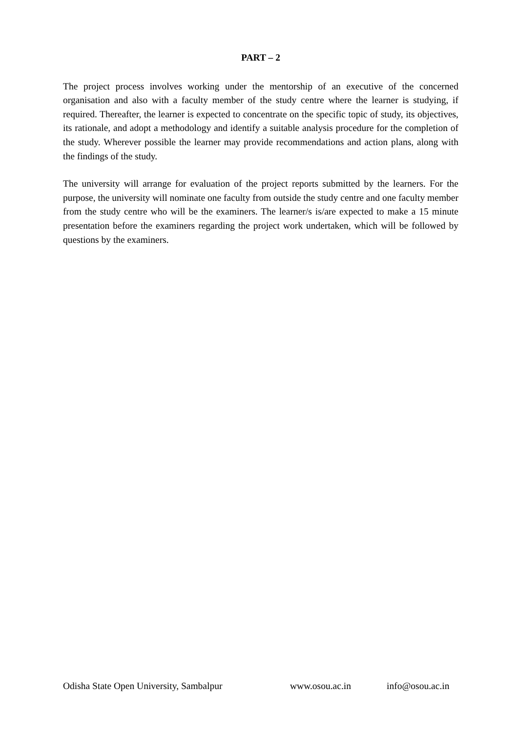PART – 2
The project process involves working under the mentorship of an executive of the concerned organisation and also with a faculty member of the study centre where the learner is studying, if required. Thereafter, the learner is expected to concentrate on the specific topic of study, its objectives, its rationale, and adopt a methodology and identify a suitable analysis procedure for the completion of the study. Wherever possible the learner may provide recommendations and action plans, along with the findings of the study.
The university will arrange for evaluation of the project reports submitted by the learners. For the purpose, the university will nominate one faculty from outside the study centre and one faculty member from the study centre who will be the examiners. The learner/s is/are expected to make a 15 minute presentation before the examiners regarding the project work undertaken, which will be followed by questions by the examiners.
Odisha State Open University, Sambalpur www.osou.ac.in info@osou.ac.in